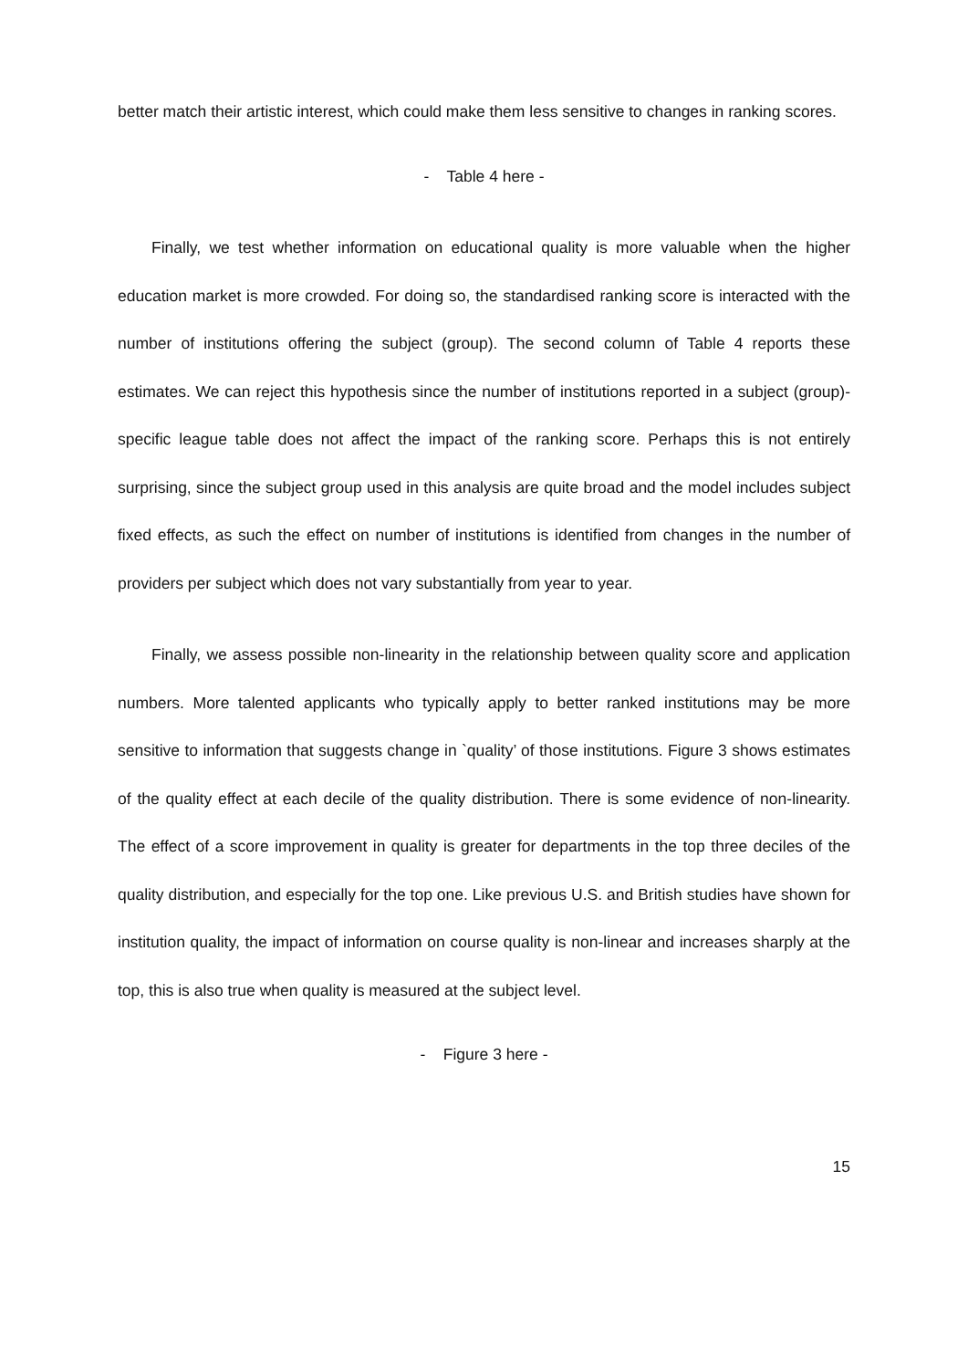better match their artistic interest, which could make them less sensitive to changes in ranking scores.
- Table 4 here -
Finally, we test whether information on educational quality is more valuable when the higher education market is more crowded. For doing so, the standardised ranking score is interacted with the number of institutions offering the subject (group). The second column of Table 4 reports these estimates. We can reject this hypothesis since the number of institutions reported in a subject (group)-specific league table does not affect the impact of the ranking score. Perhaps this is not entirely surprising, since the subject group used in this analysis are quite broad and the model includes subject fixed effects, as such the effect on number of institutions is identified from changes in the number of providers per subject which does not vary substantially from year to year.
Finally, we assess possible non-linearity in the relationship between quality score and application numbers. More talented applicants who typically apply to better ranked institutions may be more sensitive to information that suggests change in `quality’ of those institutions. Figure 3 shows estimates of the quality effect at each decile of the quality distribution. There is some evidence of non-linearity. The effect of a score improvement in quality is greater for departments in the top three deciles of the quality distribution, and especially for the top one. Like previous U.S. and British studies have shown for institution quality, the impact of information on course quality is non-linear and increases sharply at the top, this is also true when quality is measured at the subject level.
- Figure 3 here -
15